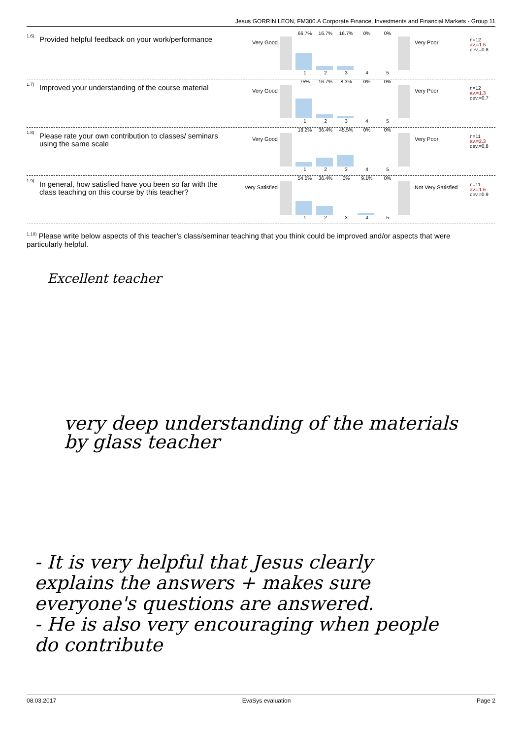Jesus GORRIN LEON, FM300.A Corporate Finance, Investments and Financial Markets - Group 11
1.6)
Provided helpful feedback on your work/performance
Very Good
66.7% 16.7% 16.7% 0% 0%
12345
Very Poor
n=12
av.=1.5
dev.=0.8
1.7)
Improved your understanding of the course material
Very Good
75% 16.7% 8.3% 0% 0%
12345
Very Poor
n=12
av.=1.3
dev.=0.7
1.8)
Please rate your own contribution to classes/ seminars using the same scale
Very Good
18.2% 36.4% 45.5% 0% 0%
12345
Very Poor
n=11
av.=2.3
dev.=0.8
1.9)
In general, how satisfied have you been so far with the class teaching on this course by this teacher?
Very Satisfied
54.5% 36.4% 0% 9.1% 0%
12345
Not Very Satisfied
n=11
av.=1.6
dev.=0.9
<sup>1.10)</sup> Please write below aspects of this teacher’s class/seminar teaching that you think could be improved and/or aspects that were particularly helpful.
Excellent teacher
very deep understanding of the materials
by glass teacher
- It is very helpful that Jesus clearly
explains the answers + makes sure
everyone's questions are answered.
- He is also very encouraging when people
do contribute
08.03.2017 EvaSys evaluation Page 2